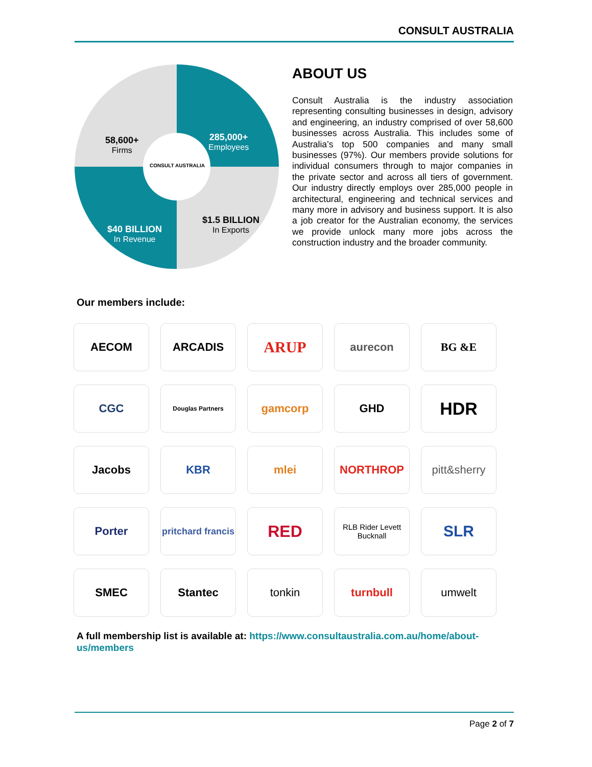CONSULT AUSTRALIA
58,600+
Firms
285,000+
Employees
CONSULT AUSTRALIA
$40 BILLION
In Revenue
$1.5 BILLION
In Exports
ABOUT US
Consult Australia is the industry association representing consulting businesses in design, advisory and engineering, an industry comprised of over 58,600 businesses across Australia. This includes some of Australia’s top 500 companies and many small businesses (97%). Our members provide solutions for individual consumers through to major companies in the private sector and across all tiers of government. Our industry directly employs over 285,000 people in architectural, engineering and technical services and many more in advisory and business support. It is also a job creator for the Australian economy, the services we provide unlock many more jobs across the construction industry and the broader community.
Our members include:
AECOM
ARCADIS
ARUP
aurecon
BG &E
CGC
Douglas Partners
gamcorp
GHD
HDR
Jacobs
KBR
mlei
NORTHROP
pitt&sherry
Porter
pritchard francis
RED
RLB Rider Levett Bucknall
SLR
SMEC
Stantec
tonkin
turnbull
umwelt
A full membership list is available at: https://www.consultaustralia.com.au/home/about-us/members
Page 2 of 7